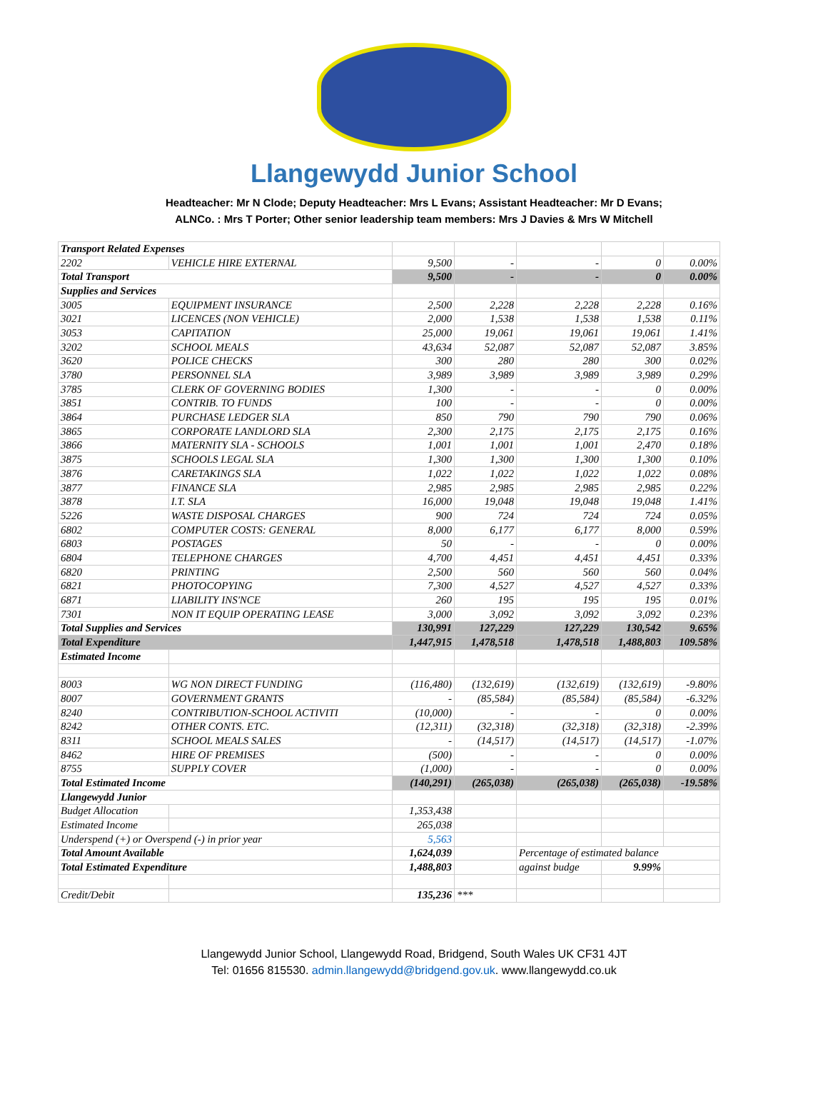Llangewydd Junior School
Headteacher: Mr N Clode; Deputy Headteacher: Mrs L Evans; Assistant Headteacher: Mr D Evans;
ALNCo. : Mrs T Porter; Other senior leadership team members: Mrs J Davies & Mrs W Mitchell
| Transport Related Expenses | | | | | | |
| 2202 | VEHICLE HIRE EXTERNAL | 9,500 | - | - | 0 | 0.00% |
| Total Transport | | 9,500 | - | - | 0 | 0.00% |
| Supplies and Services | | | | | | |
| 3005 | EQUIPMENT INSURANCE | 2,500 | 2,228 | 2,228 | 2,228 | 0.16% |
| 3021 | LICENCES (NON VEHICLE) | 2,000 | 1,538 | 1,538 | 1,538 | 0.11% |
| 3053 | CAPITATION | 25,000 | 19,061 | 19,061 | 19,061 | 1.41% |
| 3202 | SCHOOL MEALS | 43,634 | 52,087 | 52,087 | 52,087 | 3.85% |
| 3620 | POLICE CHECKS | 300 | 280 | 280 | 300 | 0.02% |
| 3780 | PERSONNEL SLA | 3,989 | 3,989 | 3,989 | 3,989 | 0.29% |
| 3785 | CLERK OF GOVERNING BODIES | 1,300 | - | - | 0 | 0.00% |
| 3851 | CONTRIB. TO FUNDS | 100 | - | - | 0 | 0.00% |
| 3864 | PURCHASE LEDGER SLA | 850 | 790 | 790 | 790 | 0.06% |
| 3865 | CORPORATE LANDLORD SLA | 2,300 | 2,175 | 2,175 | 2,175 | 0.16% |
| 3866 | MATERNITY SLA - SCHOOLS | 1,001 | 1,001 | 1,001 | 2,470 | 0.18% |
| 3875 | SCHOOLS LEGAL SLA | 1,300 | 1,300 | 1,300 | 1,300 | 0.10% |
| 3876 | CARETAKINGS SLA | 1,022 | 1,022 | 1,022 | 1,022 | 0.08% |
| 3877 | FINANCE SLA | 2,985 | 2,985 | 2,985 | 2,985 | 0.22% |
| 3878 | I.T. SLA | 16,000 | 19,048 | 19,048 | 19,048 | 1.41% |
| 5226 | WASTE DISPOSAL CHARGES | 900 | 724 | 724 | 724 | 0.05% |
| 6802 | COMPUTER COSTS: GENERAL | 8,000 | 6,177 | 6,177 | 8,000 | 0.59% |
| 6803 | POSTAGES | 50 | - | - | 0 | 0.00% |
| 6804 | TELEPHONE CHARGES | 4,700 | 4,451 | 4,451 | 4,451 | 0.33% |
| 6820 | PRINTING | 2,500 | 560 | 560 | 560 | 0.04% |
| 6821 | PHOTOCOPYING | 7,300 | 4,527 | 4,527 | 4,527 | 0.33% |
| 6871 | LIABILITY INS'NCE | 260 | 195 | 195 | 195 | 0.01% |
| 7301 | NON IT EQUIP OPERATING LEASE | 3,000 | 3,092 | 3,092 | 3,092 | 0.23% |
| Total Supplies and Services | | 130,991 | 127,229 | 127,229 | 130,542 | 9.65% |
| Total Expenditure | | 1,447,915 | 1,478,518 | 1,478,518 | 1,488,803 | 109.58% |
| Estimated Income | | | | | | |
| 8003 | WG NON DIRECT FUNDING | (116,480) | (132,619) | (132,619) | (132,619) | -9.80% |
| 8007 | GOVERNMENT GRANTS | - | (85,584) | (85,584) | (85,584) | -6.32% |
| 8240 | CONTRIBUTION-SCHOOL ACTIVITI | (10,000) | - | - | 0 | 0.00% |
| 8242 | OTHER CONTS. ETC. | (12,311) | (32,318) | (32,318) | (32,318) | -2.39% |
| 8311 | SCHOOL MEALS SALES | - | (14,517) | (14,517) | (14,517) | -1.07% |
| 8462 | HIRE OF PREMISES | (500) | - | - | 0 | 0.00% |
| 8755 | SUPPLY COVER | (1,000) | - | - | 0 | 0.00% |
| Total Estimated Income | | (140,291) | (265,038) | (265,038) | (265,038) | -19.58% |
| Llangewydd Junior | | | | | | |
| Budget Allocation | | 1,353,438 | | | | |
| Estimated Income | | 265,038 | | | | |
| Underspend (+) or Overspend (-) in prior year | | 5,563 | | | | |
| Total Amount Available | | 1,624,039 | | Percentage of estimated balance | | |
| Total Estimated Expenditure | | 1,488,803 | | against budge | 9.99% | |
| Credit/Debit | | 135,236 | *** | | | |
Llangewydd Junior School, Llangewydd Road, Bridgend, South Wales UK CF31 4JT
Tel: 01656 815530. admin.llangewydd@bridgend.gov.uk. www.llangewydd.co.uk